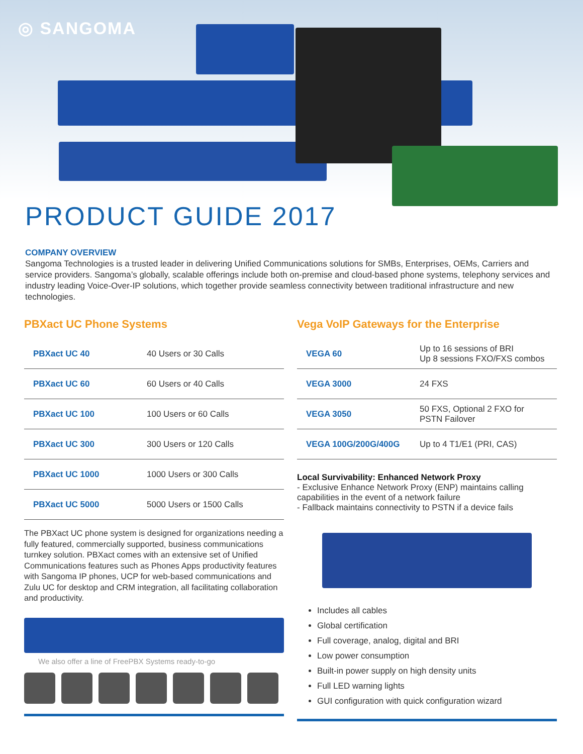◎ SANGOMA
PRODUCT GUIDE 2017
COMPANY OVERVIEW
Sangoma Technologies is a trusted leader in delivering Unified Communications solutions for SMBs, Enterprises, OEMs, Carriers and service providers. Sangoma’s globally, scalable offerings include both on-premise and cloud-based phone systems, telephony services and industry leading Voice-Over-IP solutions, which together provide seamless connectivity between traditional infrastructure and new technologies.
PBXact UC Phone Systems
| PBXact UC 40 | 40 Users or 30 Calls |
| PBXact UC 60 | 60 Users or 40 Calls |
| PBXact UC 100 | 100 Users or 60 Calls |
| PBXact UC 300 | 300 Users or 120 Calls |
| PBXact UC 1000 | 1000 Users or 300 Calls |
| PBXact UC 5000 | 5000 Users or 1500 Calls |
The PBXact UC phone system is designed for organizations needing a fully featured, commercially supported, business communications turnkey solution. PBXact comes with an extensive set of Unified Communications features such as Phones Apps productivity features with Sangoma IP phones, UCP for web-based communications and Zulu UC for desktop and CRM integration, all facilitating collaboration and productivity.
We also offer a line of FreePBX Systems ready-to-go
Vega VoIP Gateways for the Enterprise
| VEGA 60 | Up to 16 sessions of BRI Up 8 sessions FXO/FXS combos |
| VEGA 3000 | 24 FXS |
| VEGA 3050 | 50 FXS, Optional 2 FXO for PSTN Failover |
| VEGA 100G/200G/400G | Up to 4 T1/E1 (PRI, CAS) |
Local Survivability: Enhanced Network Proxy
- Exclusive Enhance Network Proxy (ENP) maintains calling capabilities in the event of a network failure
- Fallback maintains connectivity to PSTN if a device fails
Includes all cables
Global certification
Full coverage, analog, digital and BRI
Low power consumption
Built-in power supply on high density units
Full LED warning lights
GUI configuration with quick configuration wizard